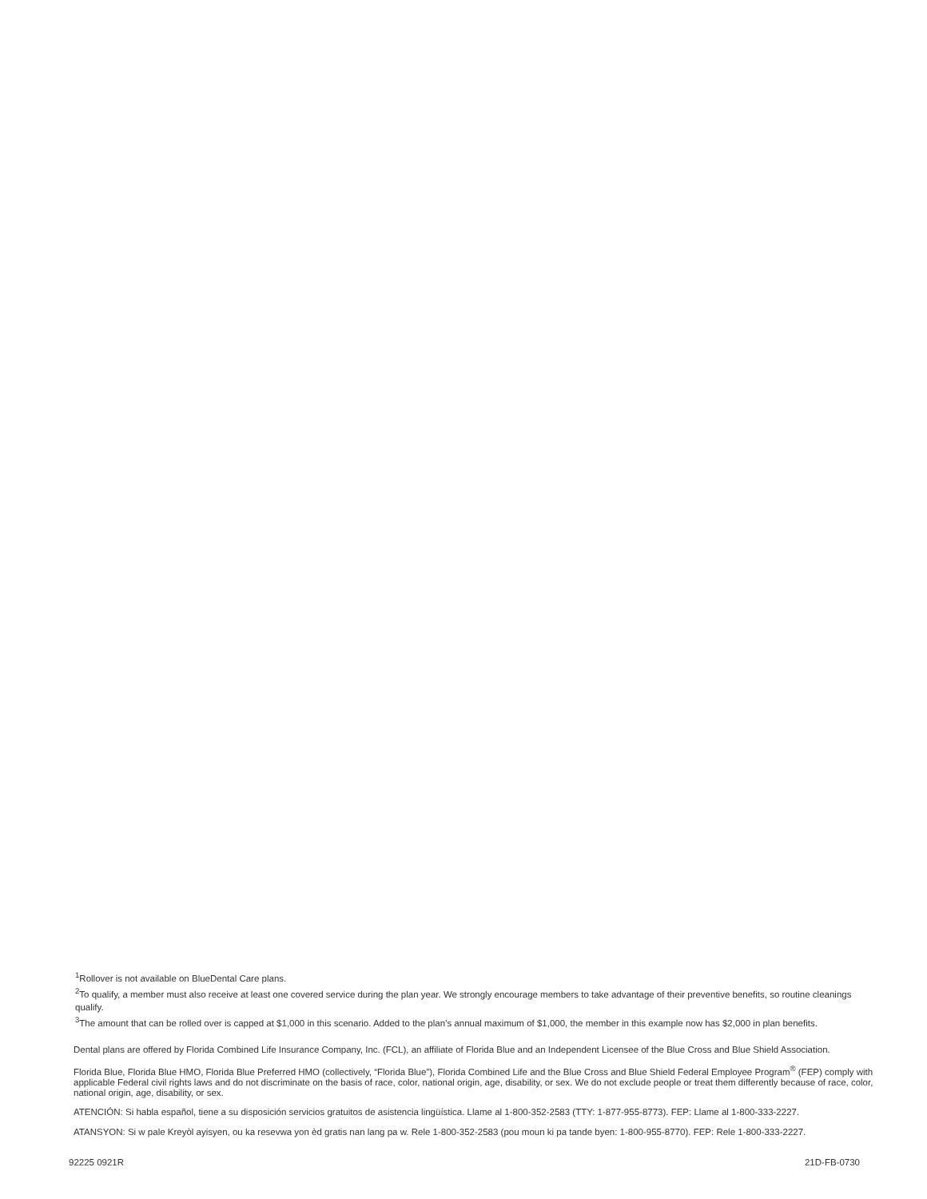<sup>1</sup> Rollover is not available on BlueDental Care plans.
<sup>2</sup> To qualify, a member must also receive at least one covered service during the plan year. We strongly encourage members to take advantage of their preventive benefits, so routine cleanings qualify.
<sup>3</sup> The amount that can be rolled over is capped at $1,000 in this scenario. Added to the plan’s annual maximum of $1,000, the member in this example now has $2,000 in plan benefits.
Dental plans are offered by Florida Combined Life Insurance Company, Inc. (FCL), an affiliate of Florida Blue and an Independent Licensee of the Blue Cross and Blue Shield Association.
Florida Blue, Florida Blue HMO, Florida Blue Preferred HMO (collectively, “Florida Blue”), Florida Combined Life and the Blue Cross and Blue Shield Federal Employee Program<sup>®</sup> (FEP) comply with applicable Federal civil rights laws and do not discriminate on the basis of race, color, national origin, age, disability, or sex. We do not exclude people or treat them differently because of race, color, national origin, age, disability, or sex.
ATENCIÓN: Si habla español, tiene a su disposición servicios gratuitos de asistencia lingüística. Llame al 1-800-352-2583 (TTY: 1-877-955-8773). FEP: Llame al 1-800-333-2227.
ATANSYON: Si w pale Kreyòl ayisyen, ou ka resevwa yon èd gratis nan lang pa w. Rele 1-800-352-2583 (pou moun ki pa tande byen: 1-800-955-8770). FEP: Rele 1-800-333-2227.
92225 0921R 21D-FB-0730